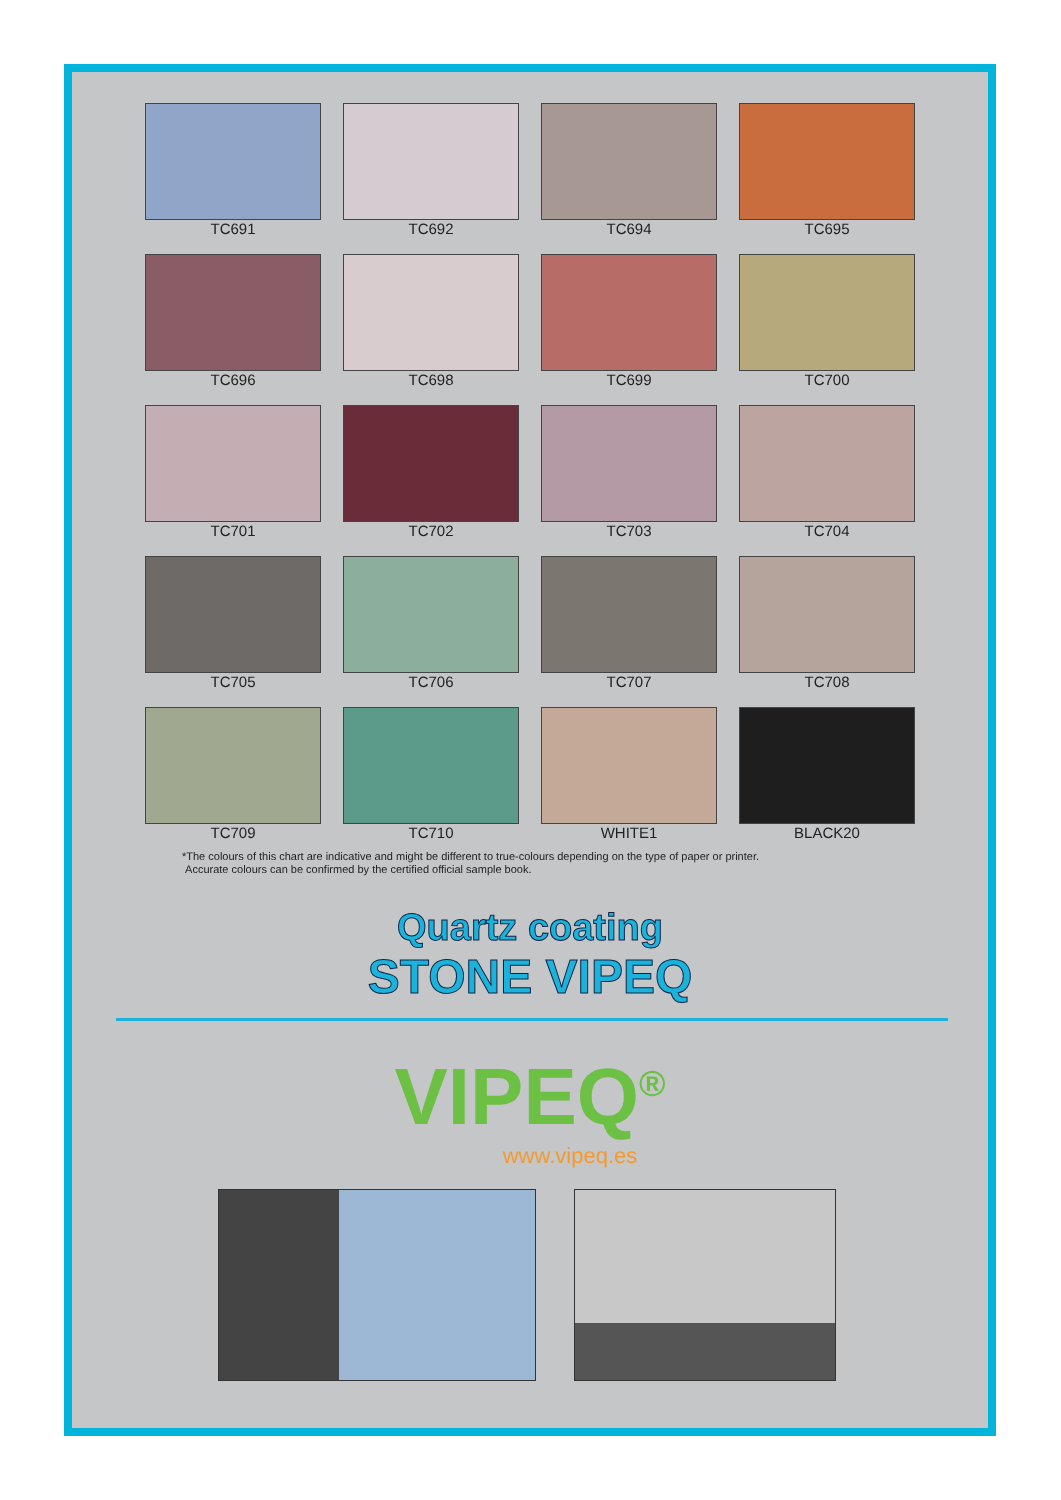TC691
TC692
TC694
TC695
TC696
TC698
TC699
TC700
TC701
TC702
TC703
TC704
TC705
TC706
TC707
TC708
TC709
TC710
WHITE1
BLACK20
*The colours of this chart are indicative and might be different to true-colours depending on the type of paper or printer.
Accurate colours can be confirmed by the certified official sample book.
Quartz coating
STONE VIPEQ
VIPEQ<sup>®</sup>
www.vipeq.es